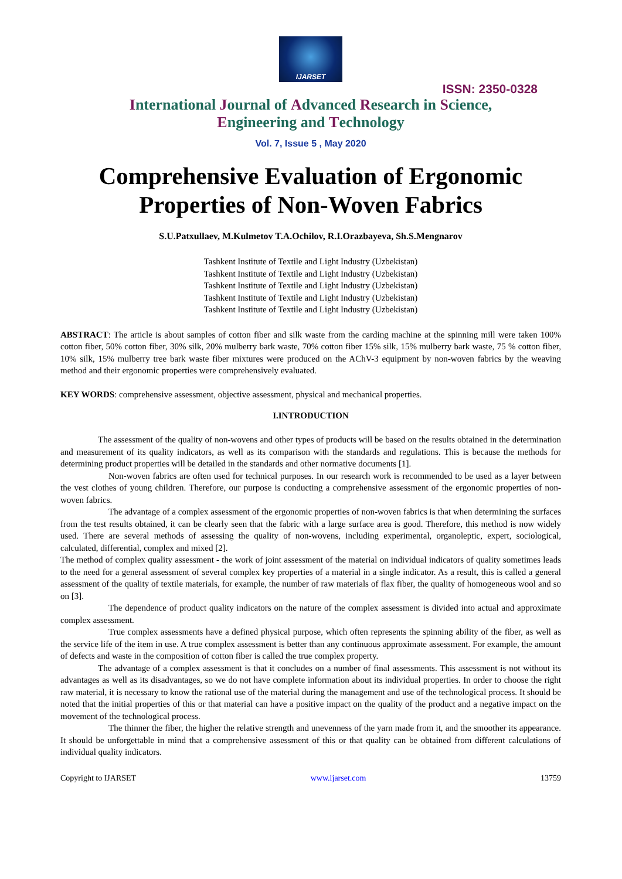IJARSET
ISSN: 2350-0328
International Journal of Advanced Research in Science,
Engineering and Technology
Vol. 7, Issue 5 , May 2020
Comprehensive Evaluation of Ergonomic Properties of Non-Woven Fabrics
S.U.Patxullaev, M.Kulmetov T.A.Ochilov, R.I.Orazbayeva, Sh.S.Mengnarov
Tashkent Institute of Textile and Light Industry (Uzbekistan)
Tashkent Institute of Textile and Light Industry (Uzbekistan)
Tashkent Institute of Textile and Light Industry (Uzbekistan)
Tashkent Institute of Textile and Light Industry (Uzbekistan)
Tashkent Institute of Textile and Light Industry (Uzbekistan)
ABSTRACT: The article is about samples of cotton fiber and silk waste from the carding machine at the spinning mill were taken 100% cotton fiber, 50% cotton fiber, 30% silk, 20% mulberry bark waste, 70% cotton fiber 15% silk, 15% mulberry bark waste, 75 % cotton fiber, 10% silk, 15% mulberry tree bark waste fiber mixtures were produced on the AChV-3 equipment by non-woven fabrics by the weaving method and their ergonomic properties were comprehensively evaluated.
KEY WORDS: comprehensive assessment, objective assessment, physical and mechanical properties.
I.INTRODUCTION
The assessment of the quality of non-wovens and other types of products will be based on the results obtained in the determination and measurement of its quality indicators, as well as its comparison with the standards and regulations. This is because the methods for determining product properties will be detailed in the standards and other normative documents [1].
Non-woven fabrics are often used for technical purposes. In our research work is recommended to be used as a layer between the vest clothes of young children. Therefore, our purpose is conducting a comprehensive assessment of the ergonomic properties of non-woven fabrics.
The advantage of a complex assessment of the ergonomic properties of non-woven fabrics is that when determining the surfaces from the test results obtained, it can be clearly seen that the fabric with a large surface area is good. Therefore, this method is now widely used. There are several methods of assessing the quality of non-wovens, including experimental, organoleptic, expert, sociological, calculated, differential, complex and mixed [2].
The method of complex quality assessment - the work of joint assessment of the material on individual indicators of quality sometimes leads to the need for a general assessment of several complex key properties of a material in a single indicator. As a result, this is called a general assessment of the quality of textile materials, for example, the number of raw materials of flax fiber, the quality of homogeneous wool and so on [3].
The dependence of product quality indicators on the nature of the complex assessment is divided into actual and approximate complex assessment.
True complex assessments have a defined physical purpose, which often represents the spinning ability of the fiber, as well as the service life of the item in use. A true complex assessment is better than any continuous approximate assessment. For example, the amount of defects and waste in the composition of cotton fiber is called the true complex property.
The advantage of a complex assessment is that it concludes on a number of final assessments. This assessment is not without its advantages as well as its disadvantages, so we do not have complete information about its individual properties. In order to choose the right raw material, it is necessary to know the rational use of the material during the management and use of the technological process. It should be noted that the initial properties of this or that material can have a positive impact on the quality of the product and a negative impact on the movement of the technological process.
The thinner the fiber, the higher the relative strength and unevenness of the yarn made from it, and the smoother its appearance. It should be unforgettable in mind that a comprehensive assessment of this or that quality can be obtained from different calculations of individual quality indicators.
Copyright to IJARSET www.ijarset.com 13759